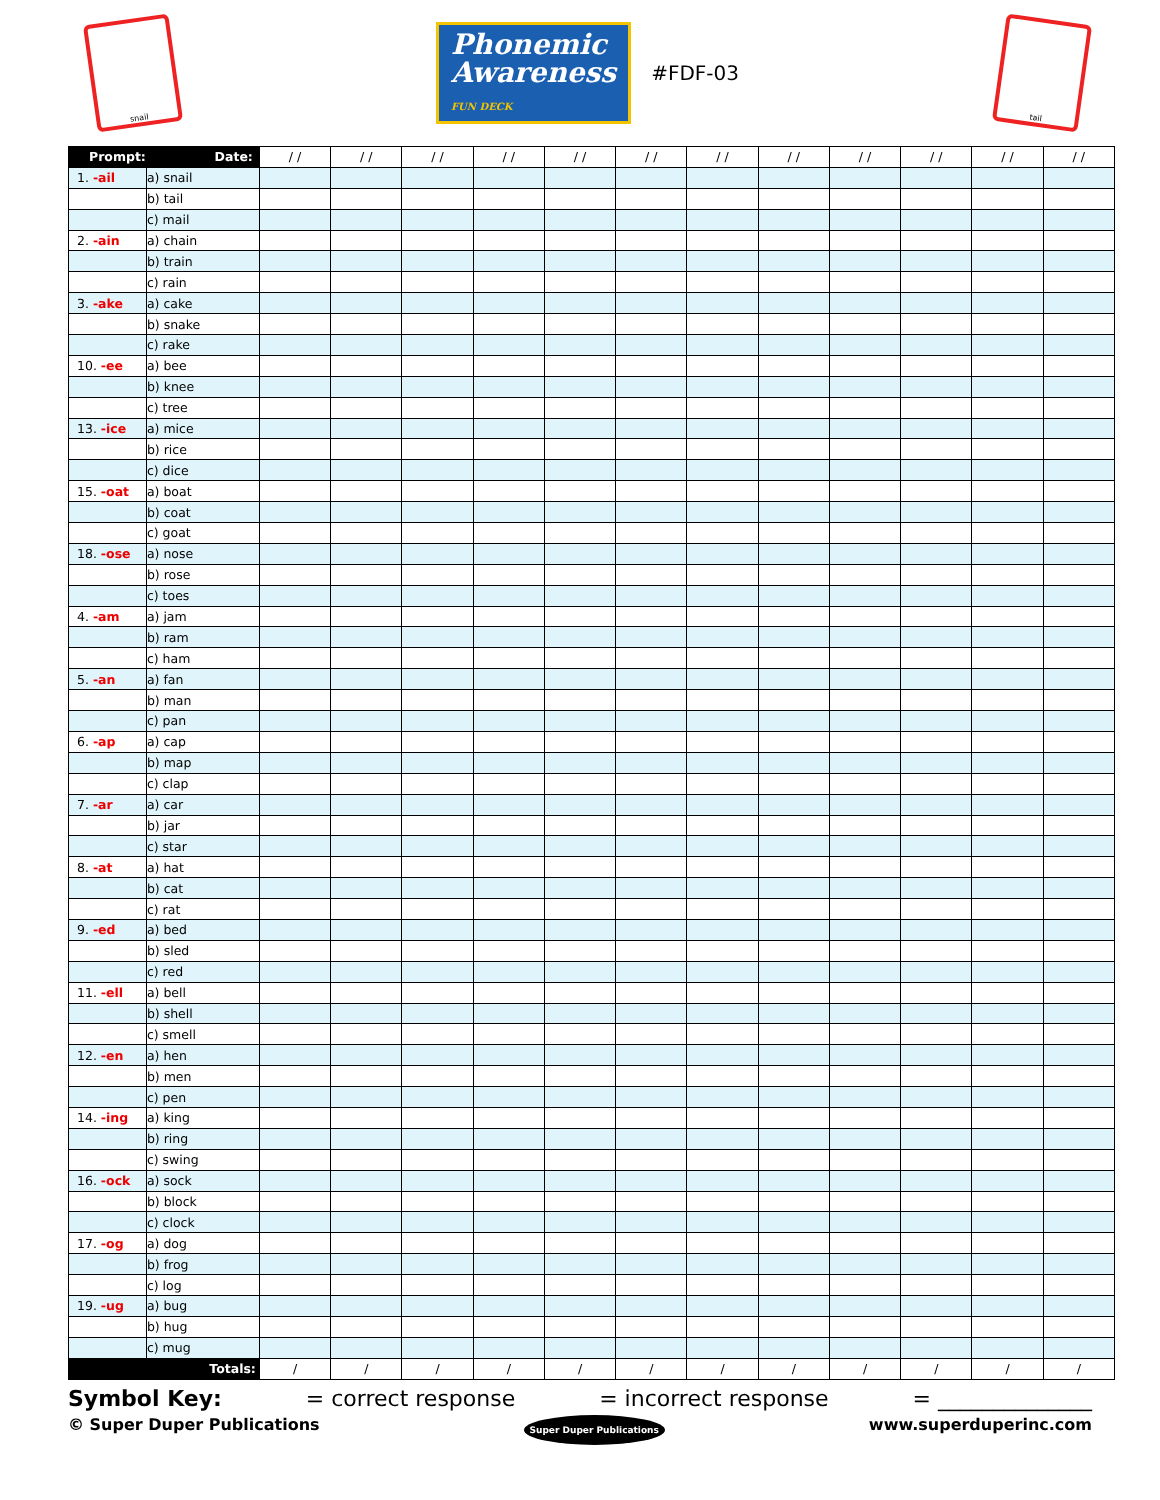snail
Phonemic
Awareness
FUN DECK
#FDF-03
tail
| Prompt: | Date: | / / | / / | / / | / / | / / | / / | / / | / / | / / | / / | / / | / / |
| --- | --- | --- | --- | --- | --- | --- | --- | --- | --- | --- | --- | --- | --- |
| 1. -ail | a) snail | | | | | | | | | | | | |
| | b) tail | | | | | | | | | | | | |
| | c) mail | | | | | | | | | | | | |
| 2. -ain | a) chain | | | | | | | | | | | | |
| | b) train | | | | | | | | | | | | |
| | c) rain | | | | | | | | | | | | |
| 3. -ake | a) cake | | | | | | | | | | | | |
| | b) snake | | | | | | | | | | | | |
| | c) rake | | | | | | | | | | | | |
| 10. -ee | a) bee | | | | | | | | | | | | |
| | b) knee | | | | | | | | | | | | |
| | c) tree | | | | | | | | | | | | |
| 13. -ice | a) mice | | | | | | | | | | | | |
| | b) rice | | | | | | | | | | | | |
| | c) dice | | | | | | | | | | | | |
| 15. -oat | a) boat | | | | | | | | | | | | |
| | b) coat | | | | | | | | | | | | |
| | c) goat | | | | | | | | | | | | |
| 18. -ose | a) nose | | | | | | | | | | | | |
| | b) rose | | | | | | | | | | | | |
| | c) toes | | | | | | | | | | | | |
| 4. -am | a) jam | | | | | | | | | | | | |
| | b) ram | | | | | | | | | | | | |
| | c) ham | | | | | | | | | | | | |
| 5. -an | a) fan | | | | | | | | | | | | |
| | b) man | | | | | | | | | | | | |
| | c) pan | | | | | | | | | | | | |
| 6. -ap | a) cap | | | | | | | | | | | | |
| | b) map | | | | | | | | | | | | |
| | c) clap | | | | | | | | | | | | |
| 7. -ar | a) car | | | | | | | | | | | | |
| | b) jar | | | | | | | | | | | | |
| | c) star | | | | | | | | | | | | |
| 8. -at | a) hat | | | | | | | | | | | | |
| | b) cat | | | | | | | | | | | | |
| | c) rat | | | | | | | | | | | | |
| 9. -ed | a) bed | | | | | | | | | | | | |
| | b) sled | | | | | | | | | | | | |
| | c) red | | | | | | | | | | | | |
| 11. -ell | a) bell | | | | | | | | | | | | |
| | b) shell | | | | | | | | | | | | |
| | c) smell | | | | | | | | | | | | |
| 12. -en | a) hen | | | | | | | | | | | | |
| | b) men | | | | | | | | | | | | |
| | c) pen | | | | | | | | | | | | |
| 14. -ing | a) king | | | | | | | | | | | | |
| | b) ring | | | | | | | | | | | | |
| | c) swing | | | | | | | | | | | | |
| 16. -ock | a) sock | | | | | | | | | | | | |
| | b) block | | | | | | | | | | | | |
| | c) clock | | | | | | | | | | | | |
| 17. -og | a) dog | | | | | | | | | | | | |
| | b) frog | | | | | | | | | | | | |
| | c) log | | | | | | | | | | | | |
| 19. -ug | a) bug | | | | | | | | | | | | |
| | b) hug | | | | | | | | | | | | |
| | c) mug | | | | | | | | | | | | |
| Totals: | | / | / | / | / | / | / | / | / | / | / | / | / |
Symbol Key: = correct response = incorrect response = ______________
© Super Duper Publications Super Duper Publications www.superduperinc.com